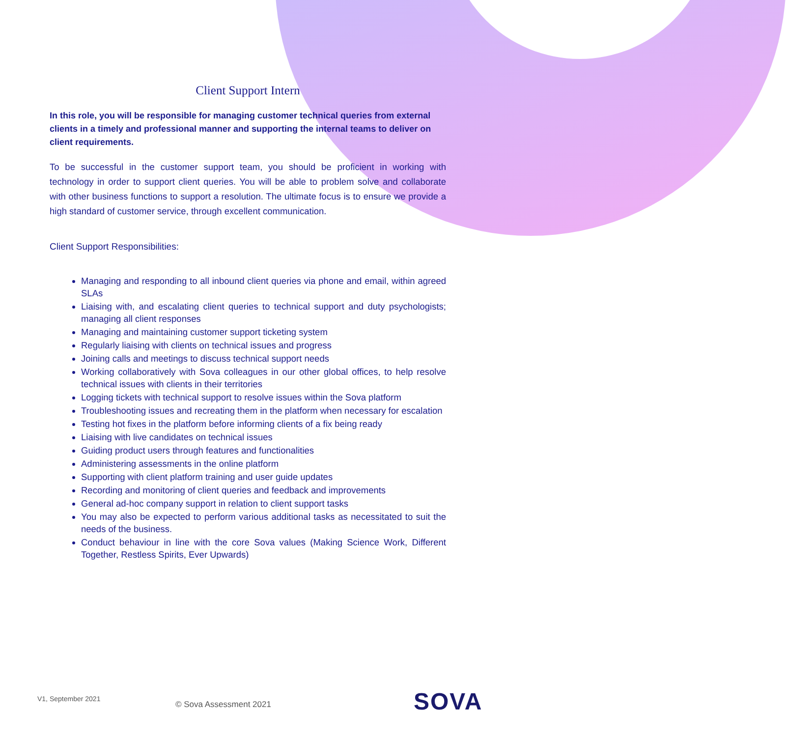Client Support Intern
In this role, you will be responsible for managing customer technical queries from external clients in a timely and professional manner and supporting the internal teams to deliver on client requirements.
To be successful in the customer support team, you should be proficient in working with technology in order to support client queries. You will be able to problem solve and collaborate with other business functions to support a resolution. The ultimate focus is to ensure we provide a high standard of customer service, through excellent communication.
Client Support Responsibilities:
Managing and responding to all inbound client queries via phone and email, within agreed SLAs
Liaising with, and escalating client queries to technical support and duty psychologists; managing all client responses
Managing and maintaining customer support ticketing system
Regularly liaising with clients on technical issues and progress
Joining calls and meetings to discuss technical support needs
Working collaboratively with Sova colleagues in our other global offices, to help resolve technical issues with clients in their territories
Logging tickets with technical support to resolve issues within the Sova platform
Troubleshooting issues and recreating them in the platform when necessary for escalation
Testing hot fixes in the platform before informing clients of a fix being ready
Liaising with live candidates on technical issues
Guiding product users through features and functionalities
Administering assessments in the online platform
Supporting with client platform training and user guide updates
Recording and monitoring of client queries and feedback and improvements
General ad-hoc company support in relation to client support tasks
You may also be expected to perform various additional tasks as necessitated to suit the needs of the business.
Conduct behaviour in line with the core Sova values (Making Science Work, Different Together, Restless Spirits, Ever Upwards)
V1, September 2021
© Sova Assessment 2021 SOVA